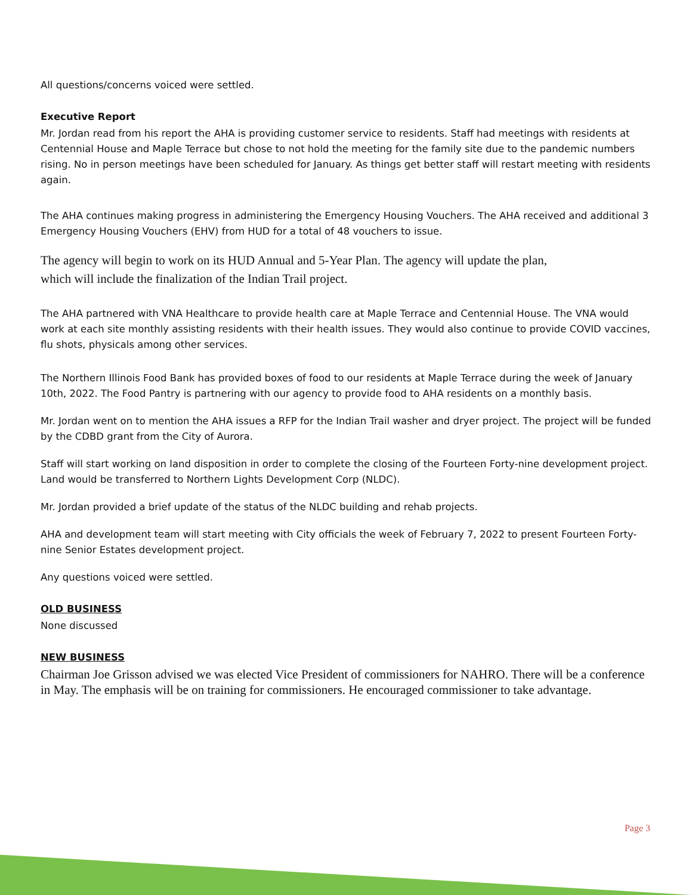All questions/concerns voiced were settled.
Executive Report
Mr. Jordan read from his report the AHA is providing customer service to residents. Staff had meetings with residents at Centennial House and Maple Terrace but chose to not hold the meeting for the family site due to the pandemic numbers rising. No in person meetings have been scheduled for January. As things get better staff will restart meeting with residents again.
The AHA continues making progress in administering the Emergency Housing Vouchers. The AHA received and additional 3 Emergency Housing Vouchers (EHV) from HUD for a total of 48 vouchers to issue.
The agency will begin to work on its HUD Annual and 5-Year Plan. The agency will update the plan, which will include the finalization of the Indian Trail project.
The AHA partnered with VNA Healthcare to provide health care at Maple Terrace and Centennial House. The VNA would work at each site monthly assisting residents with their health issues. They would also continue to provide COVID vaccines, flu shots, physicals among other services.
The Northern Illinois Food Bank has provided boxes of food to our residents at Maple Terrace during the week of January 10th, 2022. The Food Pantry is partnering with our agency to provide food to AHA residents on a monthly basis.
Mr. Jordan went on to mention the AHA issues a RFP for the Indian Trail washer and dryer project. The project will be funded by the CDBD grant from the City of Aurora.
Staff will start working on land disposition in order to complete the closing of the Fourteen Forty-nine development project. Land would be transferred to Northern Lights Development Corp (NLDC).
Mr. Jordan provided a brief update of the status of the NLDC building and rehab projects.
AHA and development team will start meeting with City officials the week of February 7, 2022 to present Fourteen Forty-nine Senior Estates development project.
Any questions voiced were settled.
OLD BUSINESS
None discussed
NEW BUSINESS
Chairman Joe Grisson advised we was elected Vice President of commissioners for NAHRO. There will be a conference in May. The emphasis will be on training for commissioners. He encouraged commissioner to take advantage.
Page 3